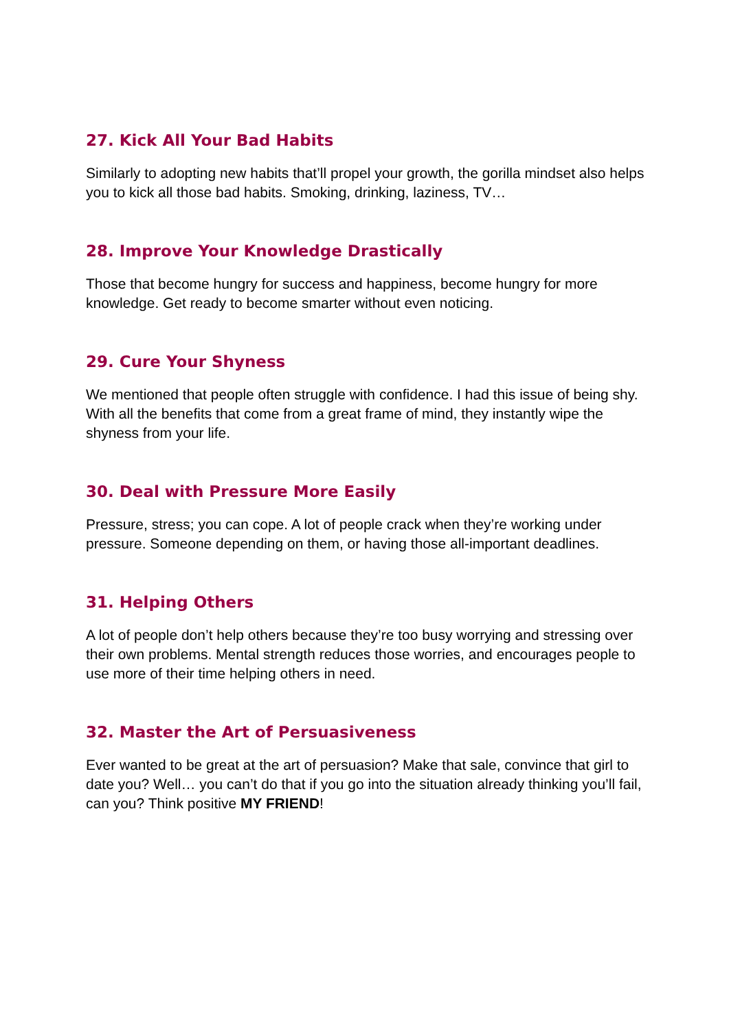27. Kick All Your Bad Habits
Similarly to adopting new habits that’ll propel your growth, the gorilla mindset also helps you to kick all those bad habits. Smoking, drinking, laziness, TV…
28. Improve Your Knowledge Drastically
Those that become hungry for success and happiness, become hungry for more knowledge. Get ready to become smarter without even noticing.
29. Cure Your Shyness
We mentioned that people often struggle with confidence. I had this issue of being shy. With all the benefits that come from a great frame of mind, they instantly wipe the shyness from your life.
30. Deal with Pressure More Easily
Pressure, stress; you can cope. A lot of people crack when they’re working under pressure. Someone depending on them, or having those all-important deadlines.
31. Helping Others
A lot of people don’t help others because they’re too busy worrying and stressing over their own problems. Mental strength reduces those worries, and encourages people to use more of their time helping others in need.
32. Master the Art of Persuasiveness
Ever wanted to be great at the art of persuasion? Make that sale, convince that girl to date you? Well… you can’t do that if you go into the situation already thinking you’ll fail, can you? Think positive MY FRIEND!